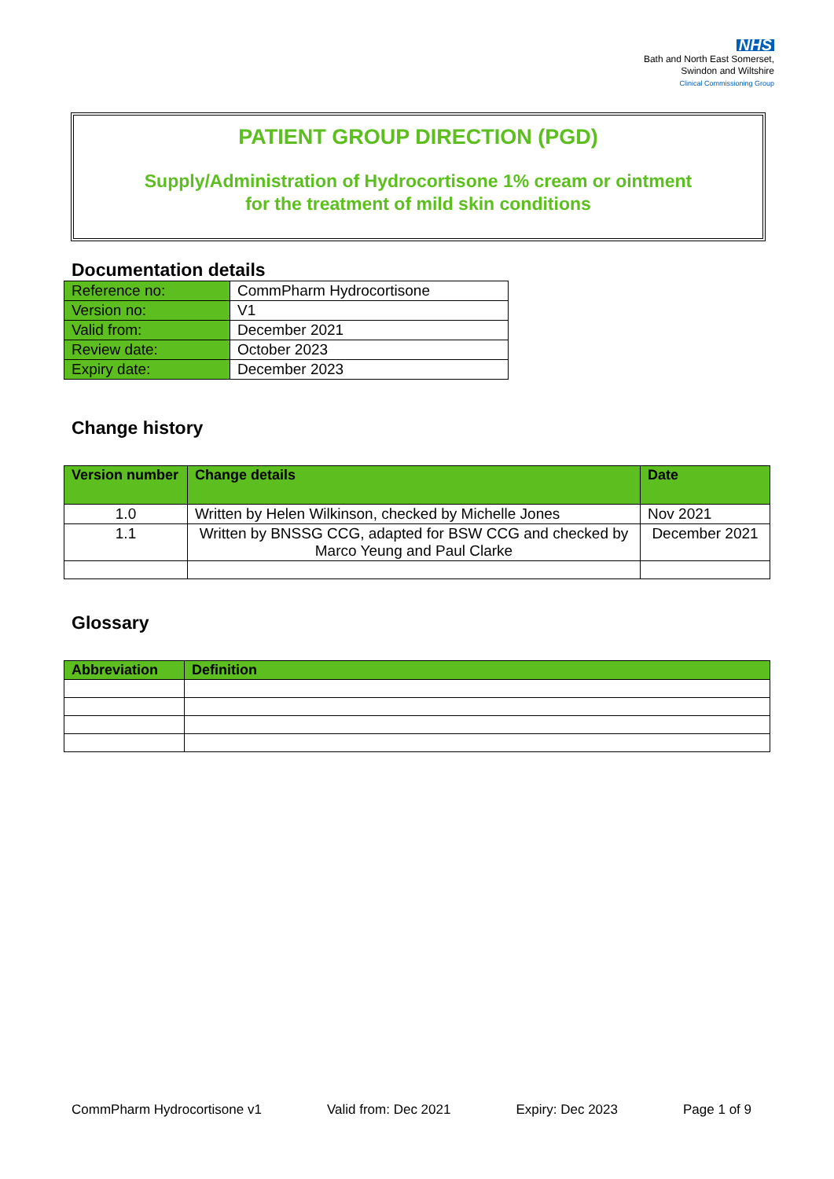NHS
Bath and North East Somerset,
Swindon and Wiltshire
Clinical Commissioning Group
PATIENT GROUP DIRECTION (PGD)
Supply/Administration of Hydrocortisone 1% cream or ointment
for the treatment of mild skin conditions
Documentation details
| Reference no: | CommPharm Hydrocortisone |
| Version no: | V1 |
| Valid from: | December 2021 |
| Review date: | October 2023 |
| Expiry date: | December 2023 |
Change history
| Version number | Change details | Date |
| --- | --- | --- |
| 1.0 | Written by Helen Wilkinson, checked by Michelle Jones | Nov 2021 |
| 1.1 | Written by BNSSG CCG, adapted for BSW CCG and checked by Marco Yeung and Paul Clarke | December 2021 |
Glossary
| Abbreviation | Definition |
| --- | --- |
CommPharm Hydrocortisone v1 Valid from: Dec 2021 Expiry: Dec 2023 Page 1 of 9